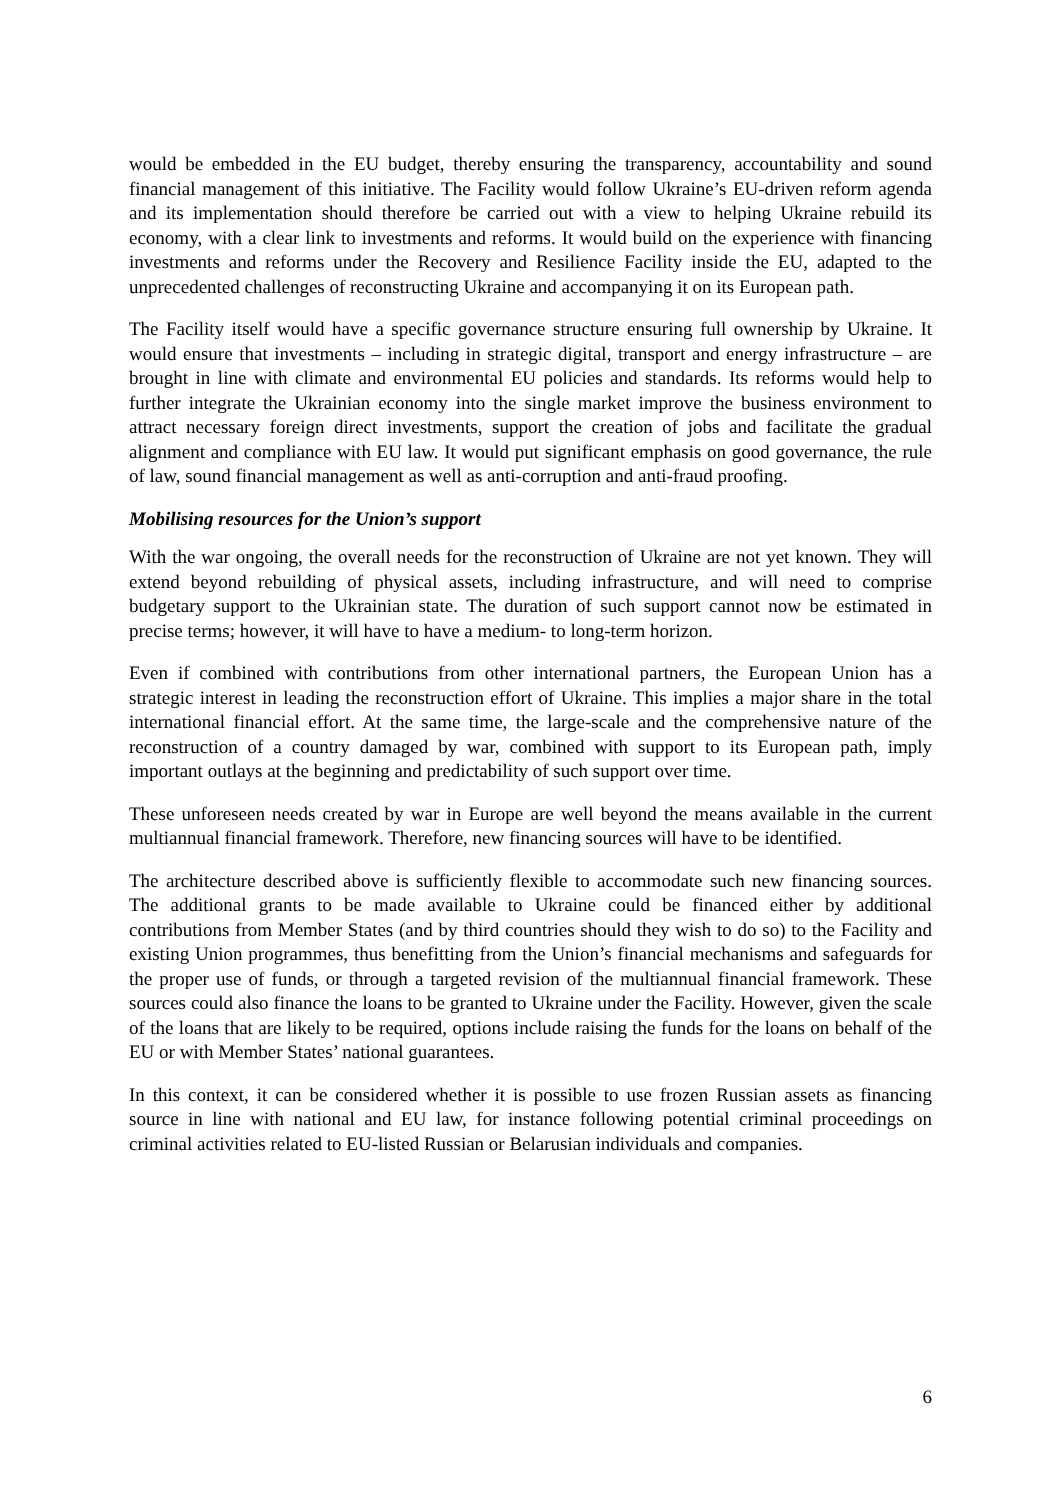would be embedded in the EU budget, thereby ensuring the transparency, accountability and sound financial management of this initiative. The Facility would follow Ukraine’s EU-driven reform agenda and its implementation should therefore be carried out with a view to helping Ukraine rebuild its economy, with a clear link to investments and reforms. It would build on the experience with financing investments and reforms under the Recovery and Resilience Facility inside the EU, adapted to the unprecedented challenges of reconstructing Ukraine and accompanying it on its European path.
The Facility itself would have a specific governance structure ensuring full ownership by Ukraine. It would ensure that investments – including in strategic digital, transport and energy infrastructure – are brought in line with climate and environmental EU policies and standards. Its reforms would help to further integrate the Ukrainian economy into the single market improve the business environment to attract necessary foreign direct investments, support the creation of jobs and facilitate the gradual alignment and compliance with EU law. It would put significant emphasis on good governance, the rule of law, sound financial management as well as anti-corruption and anti-fraud proofing.
Mobilising resources for the Union’s support
With the war ongoing, the overall needs for the reconstruction of Ukraine are not yet known. They will extend beyond rebuilding of physical assets, including infrastructure, and will need to comprise budgetary support to the Ukrainian state. The duration of such support cannot now be estimated in precise terms; however, it will have to have a medium- to long-term horizon.
Even if combined with contributions from other international partners, the European Union has a strategic interest in leading the reconstruction effort of Ukraine. This implies a major share in the total international financial effort. At the same time, the large-scale and the comprehensive nature of the reconstruction of a country damaged by war, combined with support to its European path, imply important outlays at the beginning and predictability of such support over time.
These unforeseen needs created by war in Europe are well beyond the means available in the current multiannual financial framework. Therefore, new financing sources will have to be identified.
The architecture described above is sufficiently flexible to accommodate such new financing sources. The additional grants to be made available to Ukraine could be financed either by additional contributions from Member States (and by third countries should they wish to do so) to the Facility and existing Union programmes, thus benefitting from the Union’s financial mechanisms and safeguards for the proper use of funds, or through a targeted revision of the multiannual financial framework. These sources could also finance the loans to be granted to Ukraine under the Facility. However, given the scale of the loans that are likely to be required, options include raising the funds for the loans on behalf of the EU or with Member States’ national guarantees.
In this context, it can be considered whether it is possible to use frozen Russian assets as financing source in line with national and EU law, for instance following potential criminal proceedings on criminal activities related to EU-listed Russian or Belarusian individuals and companies.
6